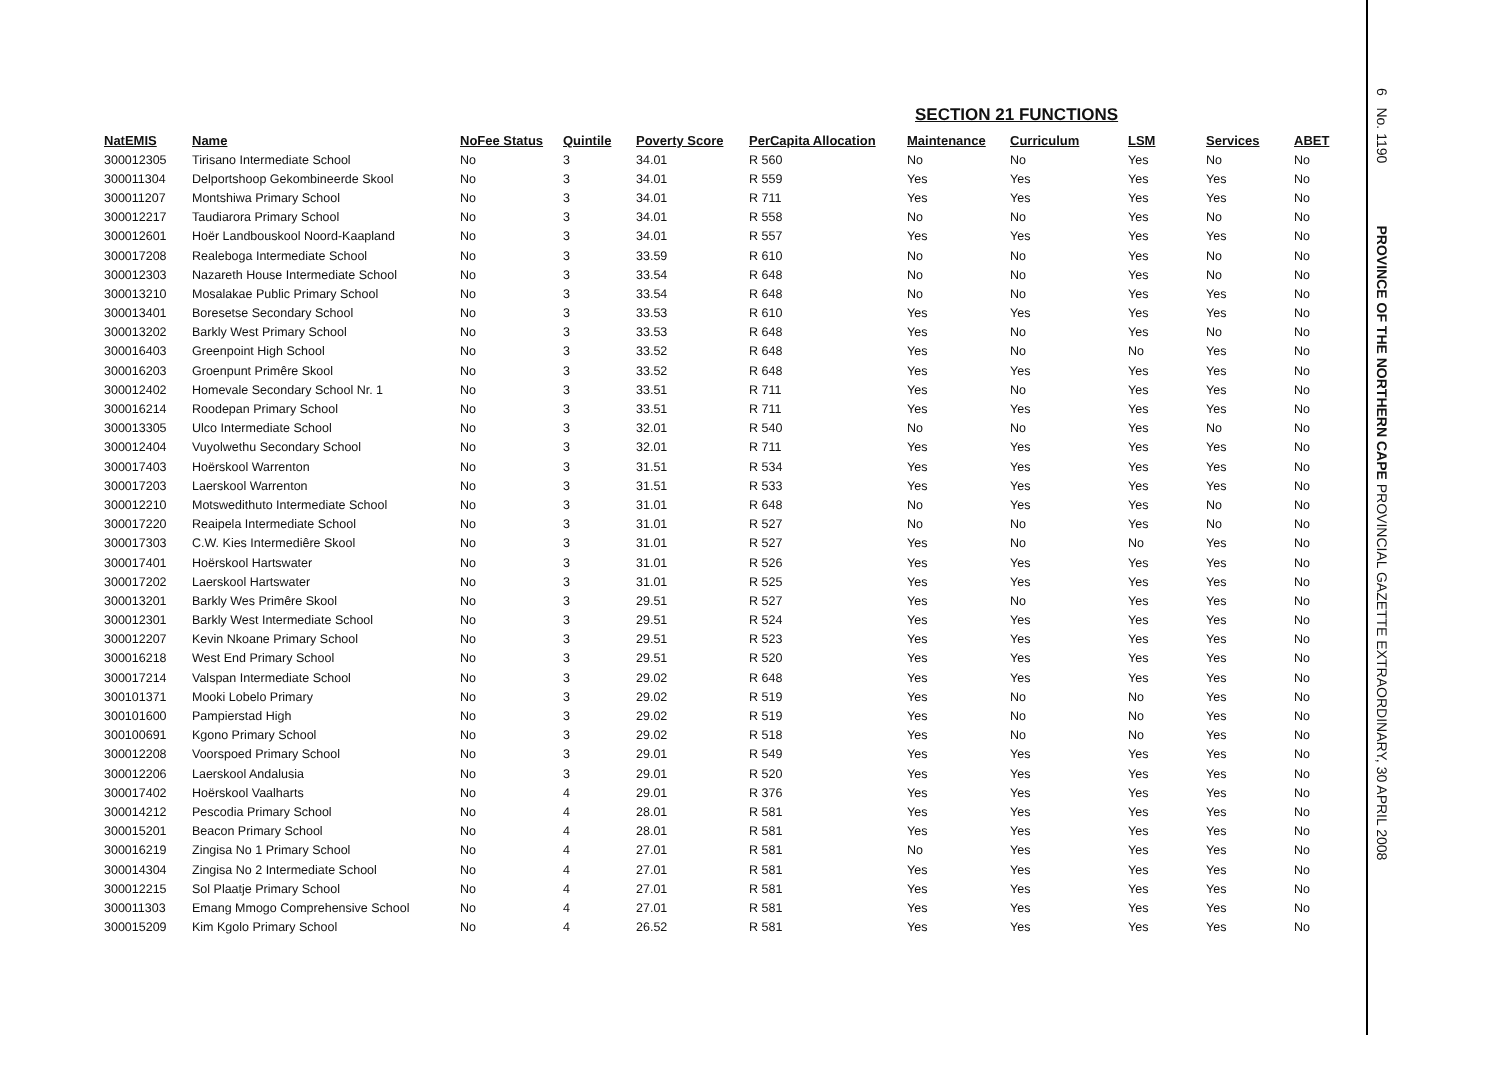SECTION 21 FUNCTIONS
| NatEMIS | Name | NoFee Status | Quintile | Poverty Score | PerCapita Allocation | Maintenance | Curriculum | LSM | Services | ABET |
| --- | --- | --- | --- | --- | --- | --- | --- | --- | --- | --- |
| 300012305 | Tirisano Intermediate School | No | 3 | 34.01 | R 560 | No | No | Yes | No | No |
| 300011304 | Delportshoop Gekombineerde Skool | No | 3 | 34.01 | R 559 | Yes | Yes | Yes | Yes | No |
| 300011207 | Montshiwa Primary School | No | 3 | 34.01 | R 711 | Yes | Yes | Yes | Yes | No |
| 300012217 | Taudiarora Primary School | No | 3 | 34.01 | R 558 | No | No | Yes | No | No |
| 300012601 | Hoër Landbouskool Noord-Kaapland | No | 3 | 34.01 | R 557 | Yes | Yes | Yes | Yes | No |
| 300017208 | Realeboga Intermediate School | No | 3 | 33.59 | R 610 | No | No | Yes | No | No |
| 300012303 | Nazareth House Intermediate School | No | 3 | 33.54 | R 648 | No | No | Yes | No | No |
| 300013210 | Mosalakae Public Primary School | No | 3 | 33.54 | R 648 | No | No | Yes | Yes | No |
| 300013401 | Boresetse Secondary School | No | 3 | 33.53 | R 610 | Yes | Yes | Yes | Yes | No |
| 300013202 | Barkly West Primary School | No | 3 | 33.53 | R 648 | Yes | No | Yes | No | No |
| 300016403 | Greenpoint High School | No | 3 | 33.52 | R 648 | Yes | No | No | Yes | No |
| 300016203 | Groenpunt Primêre Skool | No | 3 | 33.52 | R 648 | Yes | Yes | Yes | Yes | No |
| 300012402 | Homevale Secondary School Nr. 1 | No | 3 | 33.51 | R 711 | Yes | No | Yes | Yes | No |
| 300016214 | Roodepan Primary School | No | 3 | 33.51 | R 711 | Yes | Yes | Yes | Yes | No |
| 300013305 | Ulco Intermediate School | No | 3 | 32.01 | R 540 | No | No | Yes | No | No |
| 300012404 | Vuyolwethu Secondary School | No | 3 | 32.01 | R 711 | Yes | Yes | Yes | Yes | No |
| 300017403 | Hoërskool Warrenton | No | 3 | 31.51 | R 534 | Yes | Yes | Yes | Yes | No |
| 300017203 | Laerskool Warrenton | No | 3 | 31.51 | R 533 | Yes | Yes | Yes | Yes | No |
| 300012210 | Motswedithuto Intermediate School | No | 3 | 31.01 | R 648 | No | Yes | Yes | No | No |
| 300017220 | Reaipela Intermediate School | No | 3 | 31.01 | R 527 | No | No | Yes | No | No |
| 300017303 | C.W. Kies Intermediêre Skool | No | 3 | 31.01 | R 527 | Yes | No | No | Yes | No |
| 300017401 | Hoërskool Hartswater | No | 3 | 31.01 | R 526 | Yes | Yes | Yes | Yes | No |
| 300017202 | Laerskool Hartswater | No | 3 | 31.01 | R 525 | Yes | Yes | Yes | Yes | No |
| 300013201 | Barkly Wes Primêre Skool | No | 3 | 29.51 | R 527 | Yes | No | Yes | Yes | No |
| 300012301 | Barkly West Intermediate School | No | 3 | 29.51 | R 524 | Yes | Yes | Yes | Yes | No |
| 300012207 | Kevin Nkoane Primary School | No | 3 | 29.51 | R 523 | Yes | Yes | Yes | Yes | No |
| 300016218 | West End Primary School | No | 3 | 29.51 | R 520 | Yes | Yes | Yes | Yes | No |
| 300017214 | Valspan Intermediate School | No | 3 | 29.02 | R 648 | Yes | Yes | Yes | Yes | No |
| 300101371 | Mooki Lobelo Primary | No | 3 | 29.02 | R 519 | Yes | No | No | Yes | No |
| 300101600 | Pampierstad High | No | 3 | 29.02 | R 519 | Yes | No | No | Yes | No |
| 300100691 | Kgono Primary School | No | 3 | 29.02 | R 518 | Yes | No | No | Yes | No |
| 300012208 | Voorspoed Primary School | No | 3 | 29.01 | R 549 | Yes | Yes | Yes | Yes | No |
| 300012206 | Laerskool Andalusia | No | 3 | 29.01 | R 520 | Yes | Yes | Yes | Yes | No |
| 300017402 | Hoërskool Vaalharts | No | 4 | 29.01 | R 376 | Yes | Yes | Yes | Yes | No |
| 300014212 | Pescodia Primary School | No | 4 | 28.01 | R 581 | Yes | Yes | Yes | Yes | No |
| 300015201 | Beacon Primary School | No | 4 | 28.01 | R 581 | Yes | Yes | Yes | Yes | No |
| 300016219 | Zingisa No 1 Primary School | No | 4 | 27.01 | R 581 | No | Yes | Yes | Yes | No |
| 300014304 | Zingisa No 2 Intermediate School | No | 4 | 27.01 | R 581 | Yes | Yes | Yes | Yes | No |
| 300012215 | Sol Plaatje Primary School | No | 4 | 27.01 | R 581 | Yes | Yes | Yes | Yes | No |
| 300011303 | Emang Mmogo Comprehensive School | No | 4 | 27.01 | R 581 | Yes | Yes | Yes | Yes | No |
| 300015209 | Kim Kgolo Primary School | No | 4 | 26.52 | R 581 | Yes | Yes | Yes | Yes | No |
6 No. 1190 PROVINCE OF THE NORTHERN CAPE PROVINCIAL GAZETTE EXTRAORDINARY, 30 APRIL 2008